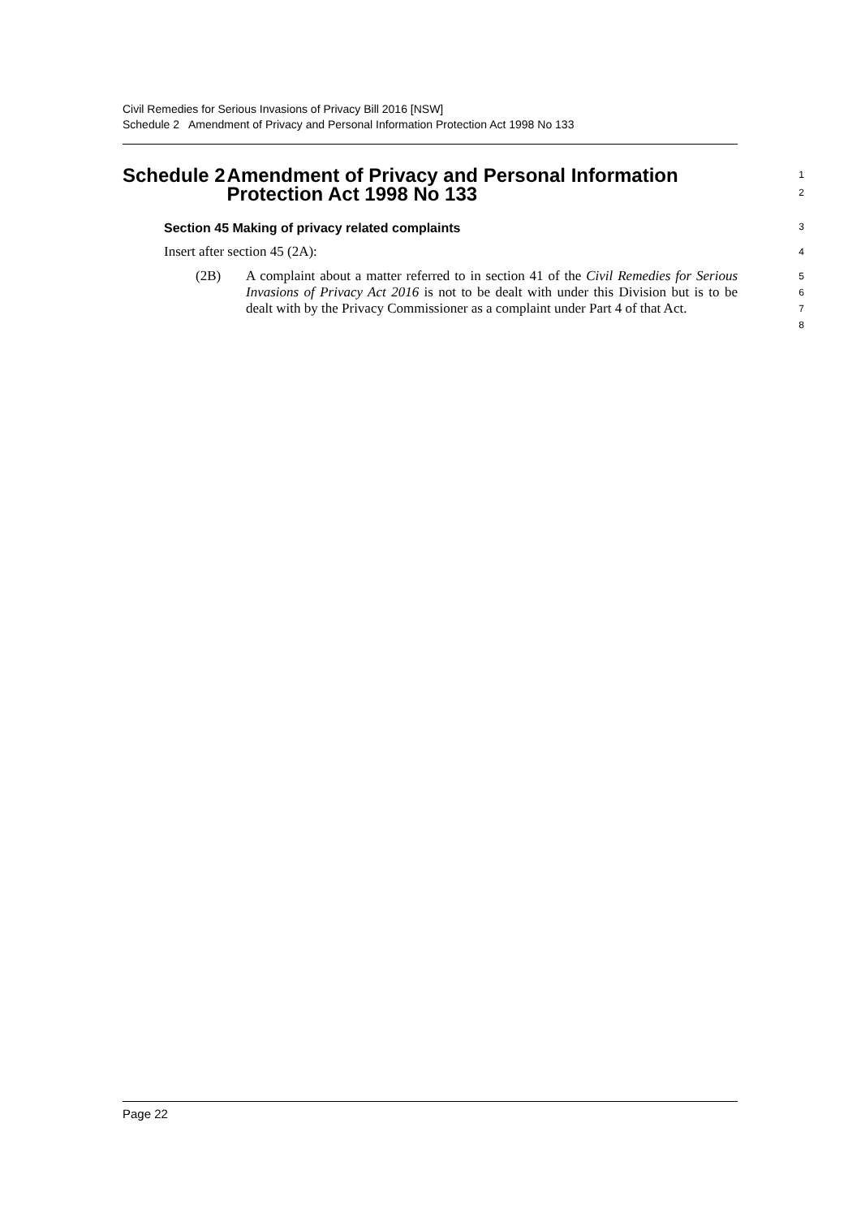Civil Remedies for Serious Invasions of Privacy Bill 2016 [NSW]
Schedule 2 Amendment of Privacy and Personal Information Protection Act 1998 No 133
Schedule 2 Amendment of Privacy and Personal Information Protection Act 1998 No 133
1
2
Section 45 Making of privacy related complaints
3
Insert after section 45 (2A):
4
(2B) A complaint about a matter referred to in section 41 of the Civil Remedies for Serious Invasions of Privacy Act 2016 is not to be dealt with under this Division but is to be dealt with by the Privacy Commissioner as a complaint under Part 4 of that Act.
5
6
7
8
Page 22